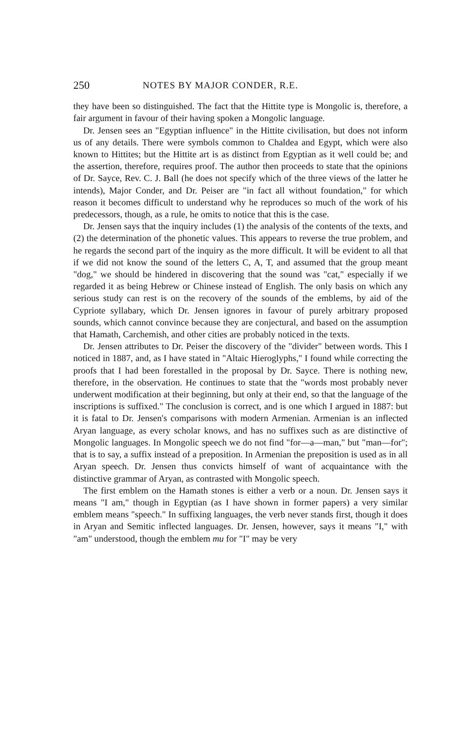250 NOTES BY MAJOR CONDER, R.E.
they have been so distinguished. The fact that the Hittite type is Mongolic is, therefore, a fair argument in favour of their having spoken a Mongolic language.
Dr. Jensen sees an "Egyptian influence" in the Hittite civilisation, but does not inform us of any details. There were symbols common to Chaldea and Egypt, which were also known to Hittites; but the Hittite art is as distinct from Egyptian as it well could be; and the assertion, therefore, requires proof. The author then proceeds to state that the opinions of Dr. Sayce, Rev. C. J. Ball (he does not specify which of the three views of the latter he intends), Major Conder, and Dr. Peiser are "in fact all without foundation," for which reason it becomes difficult to understand why he reproduces so much of the work of his predecessors, though, as a rule, he omits to notice that this is the case.
Dr. Jensen says that the inquiry includes (1) the analysis of the contents of the texts, and (2) the determination of the phonetic values. This appears to reverse the true problem, and he regards the second part of the inquiry as the more difficult. It will be evident to all that if we did not know the sound of the letters C, A, T, and assumed that the group meant "dog," we should be hindered in discovering that the sound was "cat," especially if we regarded it as being Hebrew or Chinese instead of English. The only basis on which any serious study can rest is on the recovery of the sounds of the emblems, by aid of the Cypriote syllabary, which Dr. Jensen ignores in favour of purely arbitrary proposed sounds, which cannot convince because they are conjectural, and based on the assumption that Hamath, Carchemish, and other cities are probably noticed in the texts.
Dr. Jensen attributes to Dr. Peiser the discovery of the "divider" between words. This I noticed in 1887, and, as I have stated in "Altaic Hieroglyphs," I found while correcting the proofs that I had been forestalled in the proposal by Dr. Sayce. There is nothing new, therefore, in the observation. He continues to state that the "words most probably never underwent modification at their beginning, but only at their end, so that the language of the inscriptions is suffixed." The conclusion is correct, and is one which I argued in 1887: but it is fatal to Dr. Jensen's comparisons with modern Armenian. Armenian is an inflected Aryan language, as every scholar knows, and has no suffixes such as are distinctive of Mongolic languages. In Mongolic speech we do not find "for—a—man," but "man—for"; that is to say, a suffix instead of a preposition. In Armenian the preposition is used as in all Aryan speech. Dr. Jensen thus convicts himself of want of acquaintance with the distinctive grammar of Aryan, as contrasted with Mongolic speech.
The first emblem on the Hamath stones is either a verb or a noun. Dr. Jensen says it means "I am," though in Egyptian (as I have shown in former papers) a very similar emblem means "speech." In suffixing languages, the verb never stands first, though it does in Aryan and Semitic inflected languages. Dr. Jensen, however, says it means "I," with "am" understood, though the emblem mu for "I" may be very